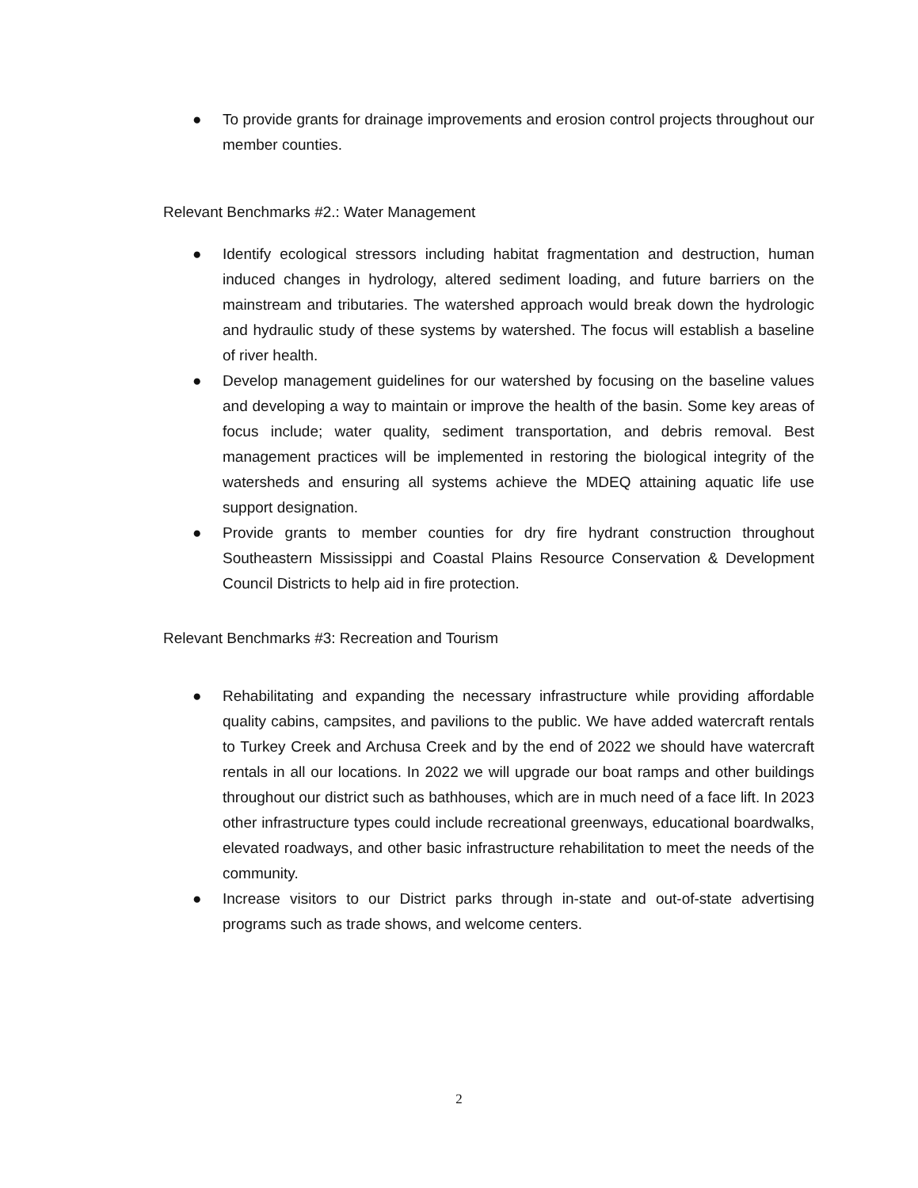● To provide grants for drainage improvements and erosion control projects throughout our member counties.
Relevant Benchmarks #2.: Water Management
● Identify ecological stressors including habitat fragmentation and destruction, human induced changes in hydrology, altered sediment loading, and future barriers on the mainstream and tributaries. The watershed approach would break down the hydrologic and hydraulic study of these systems by watershed. The focus will establish a baseline of river health.
● Develop management guidelines for our watershed by focusing on the baseline values and developing a way to maintain or improve the health of the basin. Some key areas of focus include; water quality, sediment transportation, and debris removal. Best management practices will be implemented in restoring the biological integrity of the watersheds and ensuring all systems achieve the MDEQ attaining aquatic life use support designation.
● Provide grants to member counties for dry fire hydrant construction throughout Southeastern Mississippi and Coastal Plains Resource Conservation & Development Council Districts to help aid in fire protection.
Relevant Benchmarks #3: Recreation and Tourism
● Rehabilitating and expanding the necessary infrastructure while providing affordable quality cabins, campsites, and pavilions to the public. We have added watercraft rentals to Turkey Creek and Archusa Creek and by the end of 2022 we should have watercraft rentals in all our locations. In 2022 we will upgrade our boat ramps and other buildings throughout our district such as bathhouses, which are in much need of a face lift. In 2023 other infrastructure types could include recreational greenways, educational boardwalks, elevated roadways, and other basic infrastructure rehabilitation to meet the needs of the community.
● Increase visitors to our District parks through in-state and out-of-state advertising programs such as trade shows, and welcome centers.
2